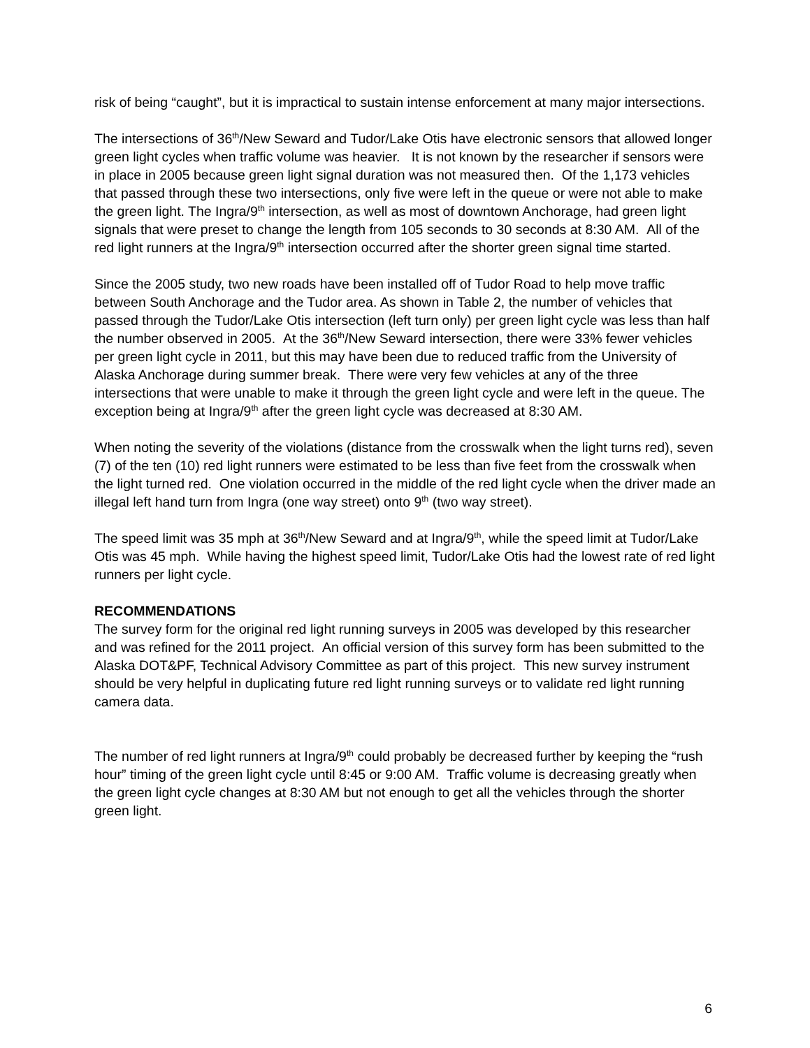risk of being “caught”, but it is impractical to sustain intense enforcement at many major intersections.
The intersections of 36<sup>th</sup>/New Seward and Tudor/Lake Otis have electronic sensors that allowed longer green light cycles when traffic volume was heavier. It is not known by the researcher if sensors were in place in 2005 because green light signal duration was not measured then. Of the 1,173 vehicles that passed through these two intersections, only five were left in the queue or were not able to make the green light. The Ingra/9<sup>th</sup> intersection, as well as most of downtown Anchorage, had green light signals that were preset to change the length from 105 seconds to 30 seconds at 8:30 AM. All of the red light runners at the Ingra/9<sup>th</sup> intersection occurred after the shorter green signal time started.
Since the 2005 study, two new roads have been installed off of Tudor Road to help move traffic between South Anchorage and the Tudor area. As shown in Table 2, the number of vehicles that passed through the Tudor/Lake Otis intersection (left turn only) per green light cycle was less than half the number observed in 2005. At the 36<sup>th</sup>/New Seward intersection, there were 33% fewer vehicles per green light cycle in 2011, but this may have been due to reduced traffic from the University of Alaska Anchorage during summer break. There were very few vehicles at any of the three intersections that were unable to make it through the green light cycle and were left in the queue. The exception being at Ingra/9<sup>th</sup> after the green light cycle was decreased at 8:30 AM.
When noting the severity of the violations (distance from the crosswalk when the light turns red), seven (7) of the ten (10) red light runners were estimated to be less than five feet from the crosswalk when the light turned red. One violation occurred in the middle of the red light cycle when the driver made an illegal left hand turn from Ingra (one way street) onto 9<sup>th</sup> (two way street).
The speed limit was 35 mph at 36<sup>th</sup>/New Seward and at Ingra/9<sup>th</sup>, while the speed limit at Tudor/Lake Otis was 45 mph. While having the highest speed limit, Tudor/Lake Otis had the lowest rate of red light runners per light cycle.
RECOMMENDATIONS
The survey form for the original red light running surveys in 2005 was developed by this researcher and was refined for the 2011 project. An official version of this survey form has been submitted to the Alaska DOT&PF, Technical Advisory Committee as part of this project. This new survey instrument should be very helpful in duplicating future red light running surveys or to validate red light running camera data.
The number of red light runners at Ingra/9<sup>th</sup> could probably be decreased further by keeping the “rush hour” timing of the green light cycle until 8:45 or 9:00 AM. Traffic volume is decreasing greatly when the green light cycle changes at 8:30 AM but not enough to get all the vehicles through the shorter green light.
6